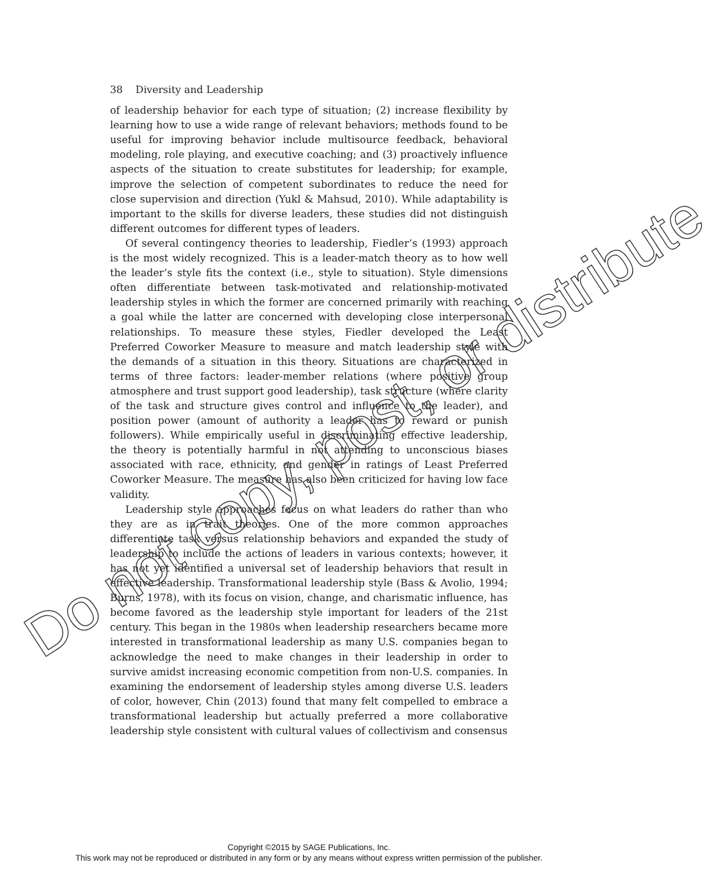38 Diversity and Leadership
of leadership behavior for each type of situation; (2) increase flexibility by learning how to use a wide range of relevant behaviors; methods found to be useful for improving behavior include multisource feedback, behavioral modeling, role playing, and executive coaching; and (3) proactively influence aspects of the situation to create substitutes for leadership; for example, improve the selection of competent subordinates to reduce the need for close supervision and direction (Yukl & Mahsud, 2010). While adaptability is important to the skills for diverse leaders, these studies did not distinguish different outcomes for different types of leaders.
Of several contingency theories to leadership, Fiedler’s (1993) approach is the most widely recognized. This is a leader-match theory as to how well the leader’s style fits the context (i.e., style to situation). Style dimensions often differentiate between task-motivated and relationship-motivated leadership styles in which the former are concerned primarily with reaching a goal while the latter are concerned with developing close interpersonal relationships. To measure these styles, Fiedler developed the Least Preferred Coworker Measure to measure and match leadership style with the demands of a situation in this theory. Situations are characterized in terms of three factors: leader-member relations (where positive group atmosphere and trust support good leadership), task structure (where clarity of the task and structure gives control and influence to the leader), and position power (amount of authority a leader has to reward or punish followers). While empirically useful in discriminating effective leadership, the theory is potentially harmful in not attending to unconscious biases associated with race, ethnicity, and gender in ratings of Least Preferred Coworker Measure. The measure has also been criticized for having low face validity.
Leadership style approaches focus on what leaders do rather than who they are as in trait theories. One of the more common approaches differentiate task versus relationship behaviors and expanded the study of leadership to include the actions of leaders in various contexts; however, it has not yet identified a universal set of leadership behaviors that result in effective leadership. Transformational leadership style (Bass & Avolio, 1994; Burns, 1978), with its focus on vision, change, and charismatic influence, has become favored as the leadership style important for leaders of the 21st century. This began in the 1980s when leadership researchers became more interested in transformational leadership as many U.S. companies began to acknowledge the need to make changes in their leadership in order to survive amidst increasing economic competition from non-U.S. companies. In examining the endorsement of leadership styles among diverse U.S. leaders of color, however, Chin (2013) found that many felt compelled to embrace a transformational leadership but actually preferred a more collaborative leadership style consistent with cultural values of collectivism and consensus
Do not copy, post, or distribute
Copyright ©2015 by SAGE Publications, Inc.
This work may not be reproduced or distributed in any form or by any means without express written permission of the publisher.